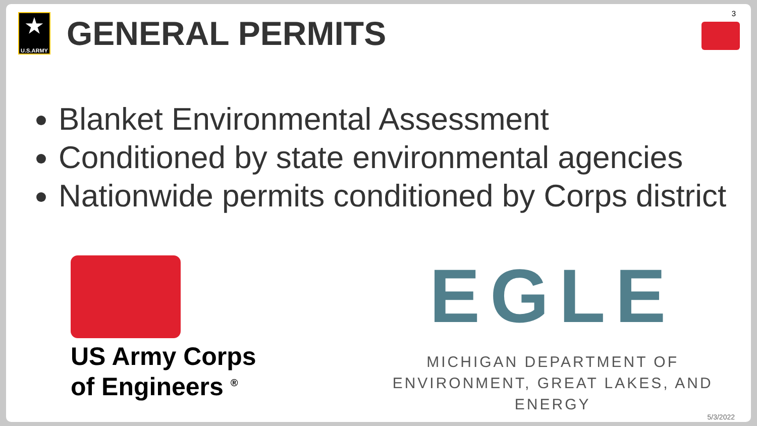3
★
U.S.ARMY
GENERAL PERMITS
Blanket Environmental Assessment
Conditioned by state environmental agencies
Nationwide permits conditioned by Corps district
US Army Corps
of Engineers <sup>®</sup>
EGLE
MICHIGAN DEPARTMENT OF
ENVIRONMENT, GREAT LAKES, AND ENERGY
5/3/2022